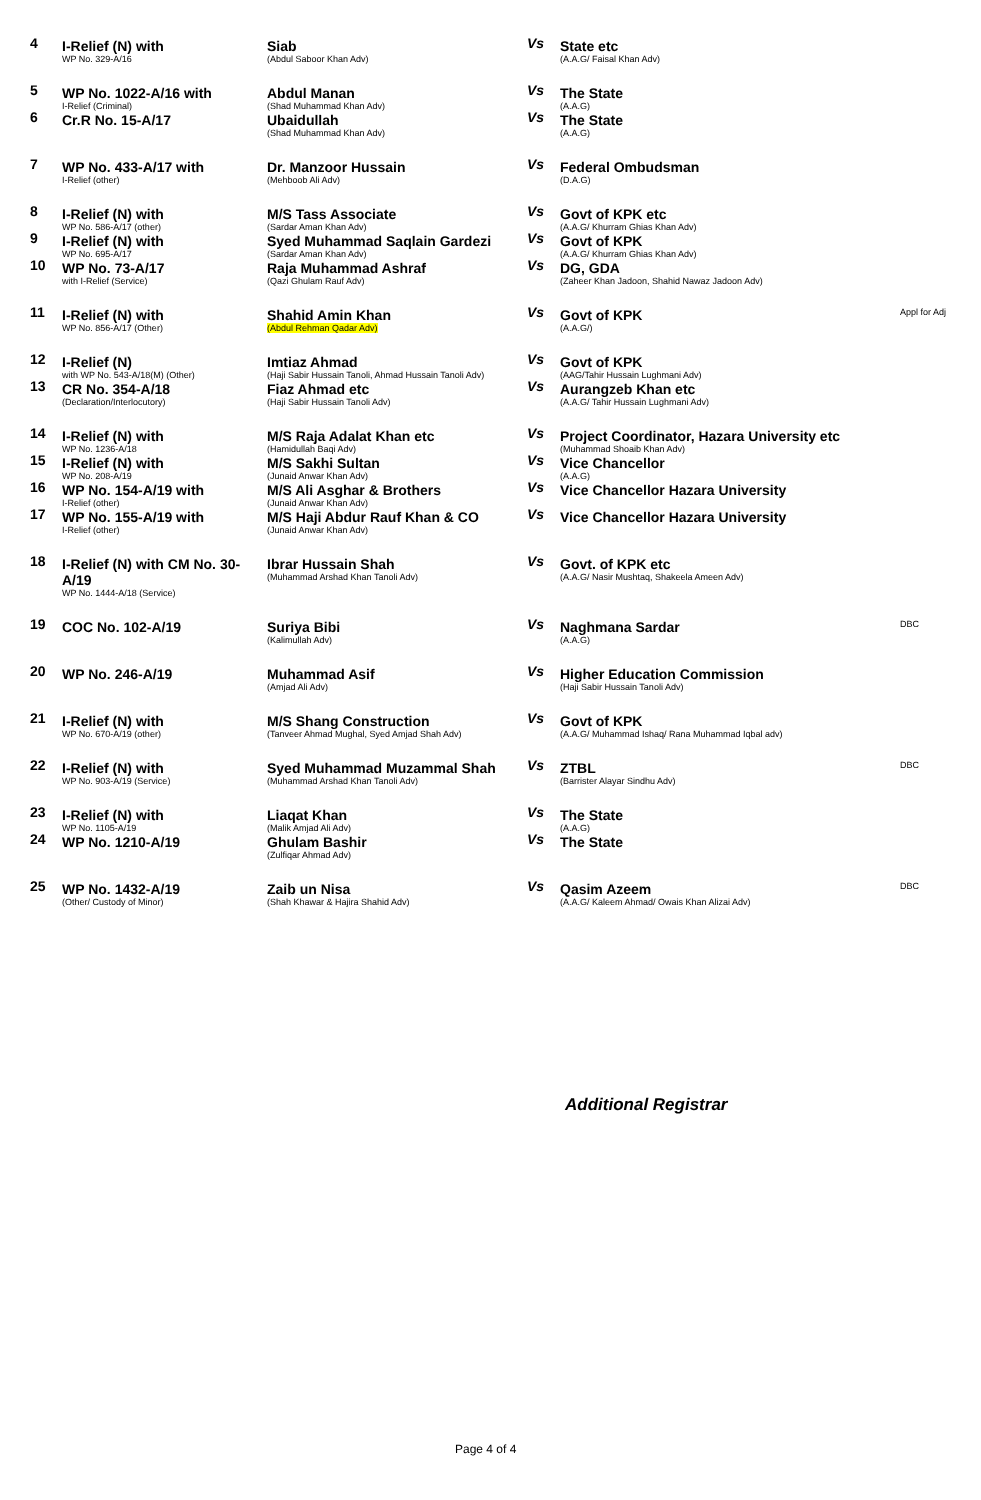| 4 | I-Relief (N) with WP No. 329-A/16 | Siab (Abdul Saboor Khan Adv) | Vs | State etc (A.A.G/ Faisal Khan Adv) | |
| 5 | WP No. 1022-A/16 with I-Relief (Criminal) | Abdul Manan (Shad Muhammad Khan Adv) | Vs | The State (A.A.G) | |
| 6 | Cr.R No. 15-A/17 | Ubaidullah (Shad Muhammad Khan Adv) | Vs | The State (A.A.G) | |
| 7 | WP No. 433-A/17 with I-Relief (other) | Dr. Manzoor Hussain (Mehboob Ali Adv) | Vs | Federal Ombudsman (D.A.G) | |
| 8 | I-Relief (N) with WP No. 586-A/17 (other) | M/S Tass Associate (Sardar Aman Khan Adv) | Vs | Govt of KPK etc (A.A.G/ Khurram Ghias Khan Adv) | |
| 9 | I-Relief (N) with WP No. 695-A/17 | Syed Muhammad Saqlain Gardezi (Sardar Aman Khan Adv) | Vs | Govt of KPK (A.A.G/ Khurram Ghias Khan Adv) | |
| 10 | WP No. 73-A/17 with I-Relief (Service) | Raja Muhammad Ashraf (Qazi Ghulam Rauf Adv) | Vs | DG, GDA (Zaheer Khan Jadoon, Shahid Nawaz Jadoon Adv) | |
| 11 | I-Relief (N) with WP No. 856-A/17 (Other) | Shahid Amin Khan (Abdul Rehman Qadar Adv) | Vs | Govt of KPK (A.A.G/) | Appl for Adj |
| 12 | I-Relief (N) with WP No. 543-A/18(M) (Other) | Imtiaz Ahmad (Haji Sabir Hussain Tanoli, Ahmad Hussain Tanoli Adv) | Vs | Govt of KPK (AAG/Tahir Hussain Lughmani Adv) | |
| 13 | CR No. 354-A/18 (Declaration/Interlocutory) | Fiaz Ahmad etc (Haji Sabir Hussain Tanoli Adv) | Vs | Aurangzeb Khan etc (A.A.G/ Tahir Hussain Lughmani Adv) | |
| 14 | I-Relief (N) with WP No. 1236-A/18 | M/S Raja Adalat Khan etc (Hamidullah Baqi Adv) | Vs | Project Coordinator, Hazara University etc (Muhammad Shoaib Khan Adv) | |
| 15 | I-Relief (N) with WP No. 208-A/19 | M/S Sakhi Sultan (Junaid Anwar Khan Adv) | Vs | Vice Chancellor (A.A.G) | |
| 16 | WP No. 154-A/19 with I-Relief (other) | M/S Ali Asghar & Brothers (Junaid Anwar Khan Adv) | Vs | Vice Chancellor Hazara University | |
| 17 | WP No. 155-A/19 with I-Relief (other) | M/S Haji Abdur Rauf Khan & CO (Junaid Anwar Khan Adv) | Vs | Vice Chancellor Hazara University | |
| 18 | I-Relief (N) with CM No. 30-A/19 WP No. 1444-A/18 (Service) | Ibrar Hussain Shah (Muhammad Arshad Khan Tanoli Adv) | Vs | Govt. of KPK etc (A.A.G/ Nasir Mushtaq, Shakeela Ameen Adv) | |
| 19 | COC No. 102-A/19 | Suriya Bibi (Kalimullah Adv) | Vs | Naghmana Sardar (A.A.G) | DBC |
| 20 | WP No. 246-A/19 | Muhammad Asif (Amjad Ali Adv) | Vs | Higher Education Commission (Haji Sabir Hussain Tanoli Adv) | |
| 21 | I-Relief (N) with WP No. 670-A/19 (other) | M/S Shang Construction (Tanveer Ahmad Mughal, Syed Amjad Shah Adv) | Vs | Govt of KPK (A.A.G/ Muhammad Ishaq/ Rana Muhammad Iqbal adv) | |
| 22 | I-Relief (N) with WP No. 903-A/19 (Service) | Syed Muhammad Muzammal Shah (Muhammad Arshad Khan Tanoli Adv) | Vs | ZTBL (Barrister Alayar Sindhu Adv) | DBC |
| 23 | I-Relief (N) with WP No. 1105-A/19 | Liaqat Khan (Malik Amjad Ali Adv) | Vs | The State (A.A.G) | |
| 24 | WP No. 1210-A/19 | Ghulam Bashir (Zulfiqar Ahmad Adv) | Vs | The State | |
| 25 | WP No. 1432-A/19 (Other/ Custody of Minor) | Zaib un Nisa (Shah Khawar & Hajira Shahid Adv) | Vs | Qasim Azeem (A.A.G/ Kaleem Ahmad/ Owais Khan Alizai Adv) | DBC |
Additional Registrar
Page 4 of 4